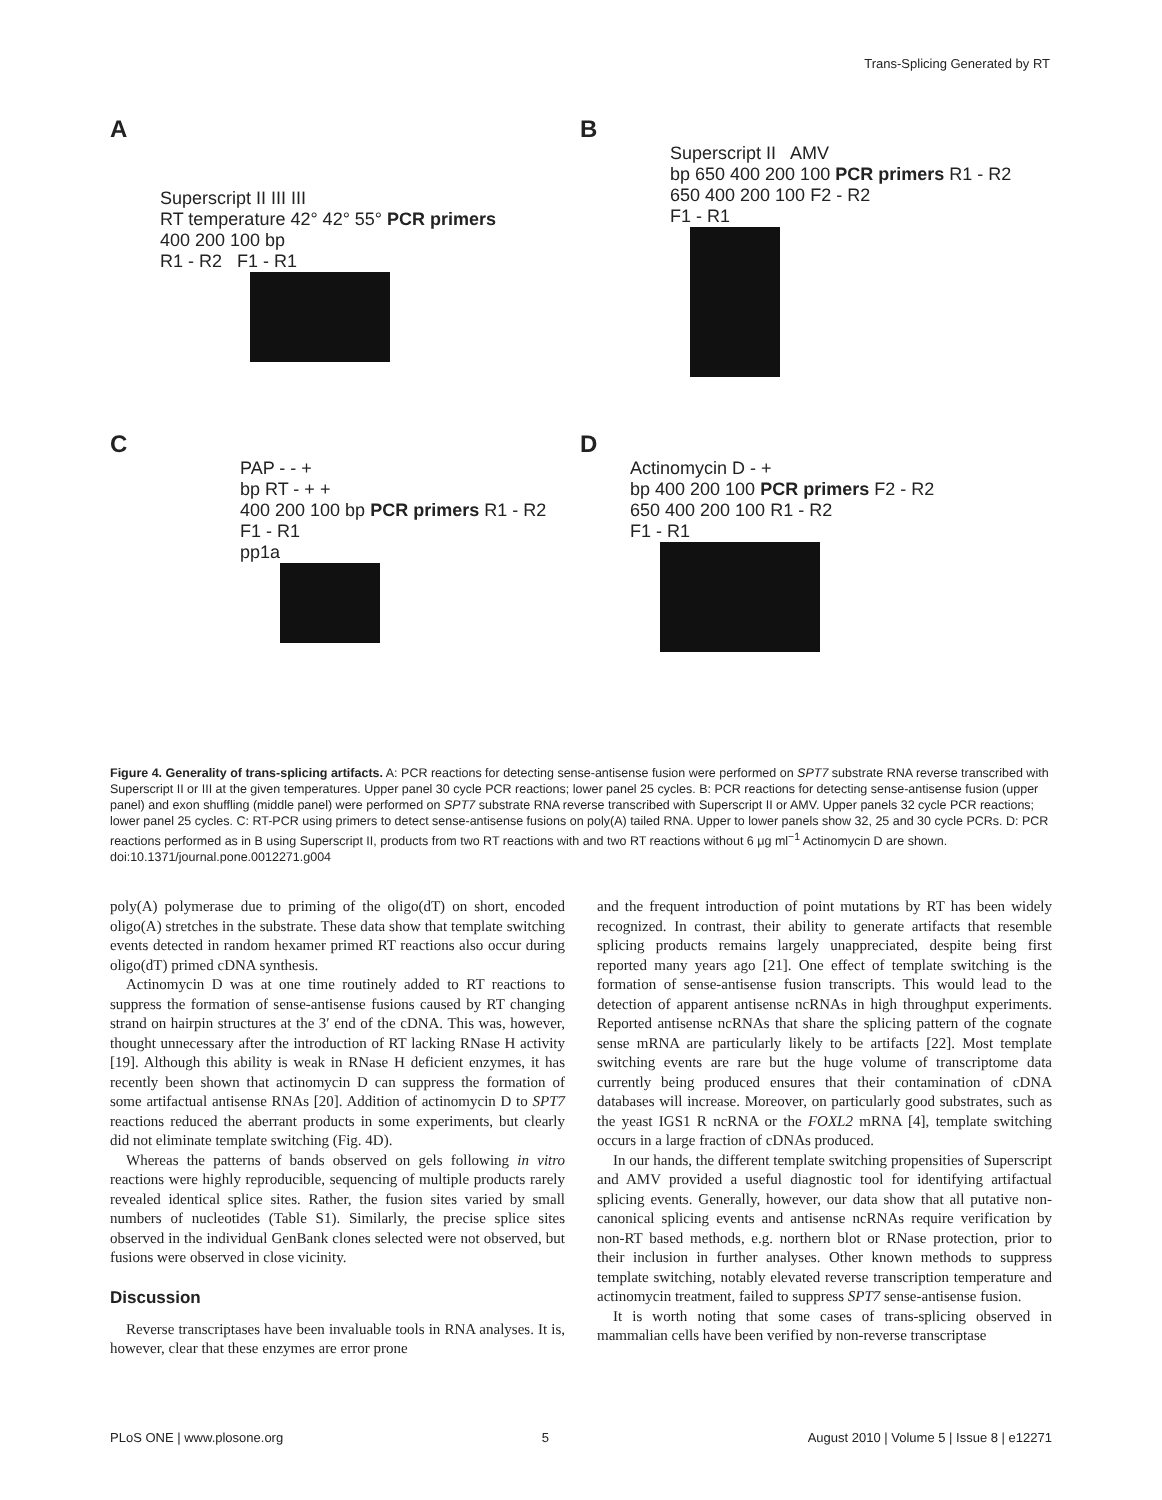Trans-Splicing Generated by RT
A
Superscript II III III
RT temperature 42° 42° 55° PCR primers
400 200 100 bp
R1 - R2 F1 - R1
B
Superscript II AMV
bp 650 400 200 100 PCR primers R1 - R2
650 400 200 100 F2 - R2
F1 - R1
C
PAP - - +
bp RT - + +
400 200 100 bp PCR primers R1 - R2
F1 - R1
pp1a
D
Actinomycin D - +
bp 400 200 100 PCR primers F2 - R2
650 400 200 100 R1 - R2
F1 - R1
Figure 4. Generality of trans-splicing artifacts. A: PCR reactions for detecting sense-antisense fusion were performed on SPT7 substrate RNA reverse transcribed with Superscript II or III at the given temperatures. Upper panel 30 cycle PCR reactions; lower panel 25 cycles. B: PCR reactions for detecting sense-antisense fusion (upper panel) and exon shuffling (middle panel) were performed on SPT7 substrate RNA reverse transcribed with Superscript II or AMV. Upper panels 32 cycle PCR reactions; lower panel 25 cycles. C: RT-PCR using primers to detect sense-antisense fusions on poly(A) tailed RNA. Upper to lower panels show 32, 25 and 30 cycle PCRs. D: PCR reactions performed as in B using Superscript II, products from two RT reactions with and two RT reactions without 6 μg ml<sup>−1</sup> Actinomycin D are shown.
doi:10.1371/journal.pone.0012271.g004
poly(A) polymerase due to priming of the oligo(dT) on short, encoded oligo(A) stretches in the substrate. These data show that template switching events detected in random hexamer primed RT reactions also occur during oligo(dT) primed cDNA synthesis.
Actinomycin D was at one time routinely added to RT reactions to suppress the formation of sense-antisense fusions caused by RT changing strand on hairpin structures at the 3′ end of the cDNA. This was, however, thought unnecessary after the introduction of RT lacking RNase H activity [19]. Although this ability is weak in RNase H deficient enzymes, it has recently been shown that actinomycin D can suppress the formation of some artifactual antisense RNAs [20]. Addition of actinomycin D to SPT7 reactions reduced the aberrant products in some experiments, but clearly did not eliminate template switching (Fig. 4D).
Whereas the patterns of bands observed on gels following in vitro reactions were highly reproducible, sequencing of multiple products rarely revealed identical splice sites. Rather, the fusion sites varied by small numbers of nucleotides (Table S1). Similarly, the precise splice sites observed in the individual GenBank clones selected were not observed, but fusions were observed in close vicinity.
Discussion
Reverse transcriptases have been invaluable tools in RNA analyses. It is, however, clear that these enzymes are error prone
and the frequent introduction of point mutations by RT has been widely recognized. In contrast, their ability to generate artifacts that resemble splicing products remains largely unappreciated, despite being first reported many years ago [21]. One effect of template switching is the formation of sense-antisense fusion transcripts. This would lead to the detection of apparent antisense ncRNAs in high throughput experiments. Reported antisense ncRNAs that share the splicing pattern of the cognate sense mRNA are particularly likely to be artifacts [22]. Most template switching events are rare but the huge volume of transcriptome data currently being produced ensures that their contamination of cDNA databases will increase. Moreover, on particularly good substrates, such as the yeast IGS1 R ncRNA or the FOXL2 mRNA [4], template switching occurs in a large fraction of cDNAs produced.
In our hands, the different template switching propensities of Superscript and AMV provided a useful diagnostic tool for identifying artifactual splicing events. Generally, however, our data show that all putative non-canonical splicing events and antisense ncRNAs require verification by non-RT based methods, e.g. northern blot or RNase protection, prior to their inclusion in further analyses. Other known methods to suppress template switching, notably elevated reverse transcription temperature and actinomycin treatment, failed to suppress SPT7 sense-antisense fusion.
It is worth noting that some cases of trans-splicing observed in mammalian cells have been verified by non-reverse transcriptase
PLoS ONE | www.plosone.org 5 August 2010 | Volume 5 | Issue 8 | e12271